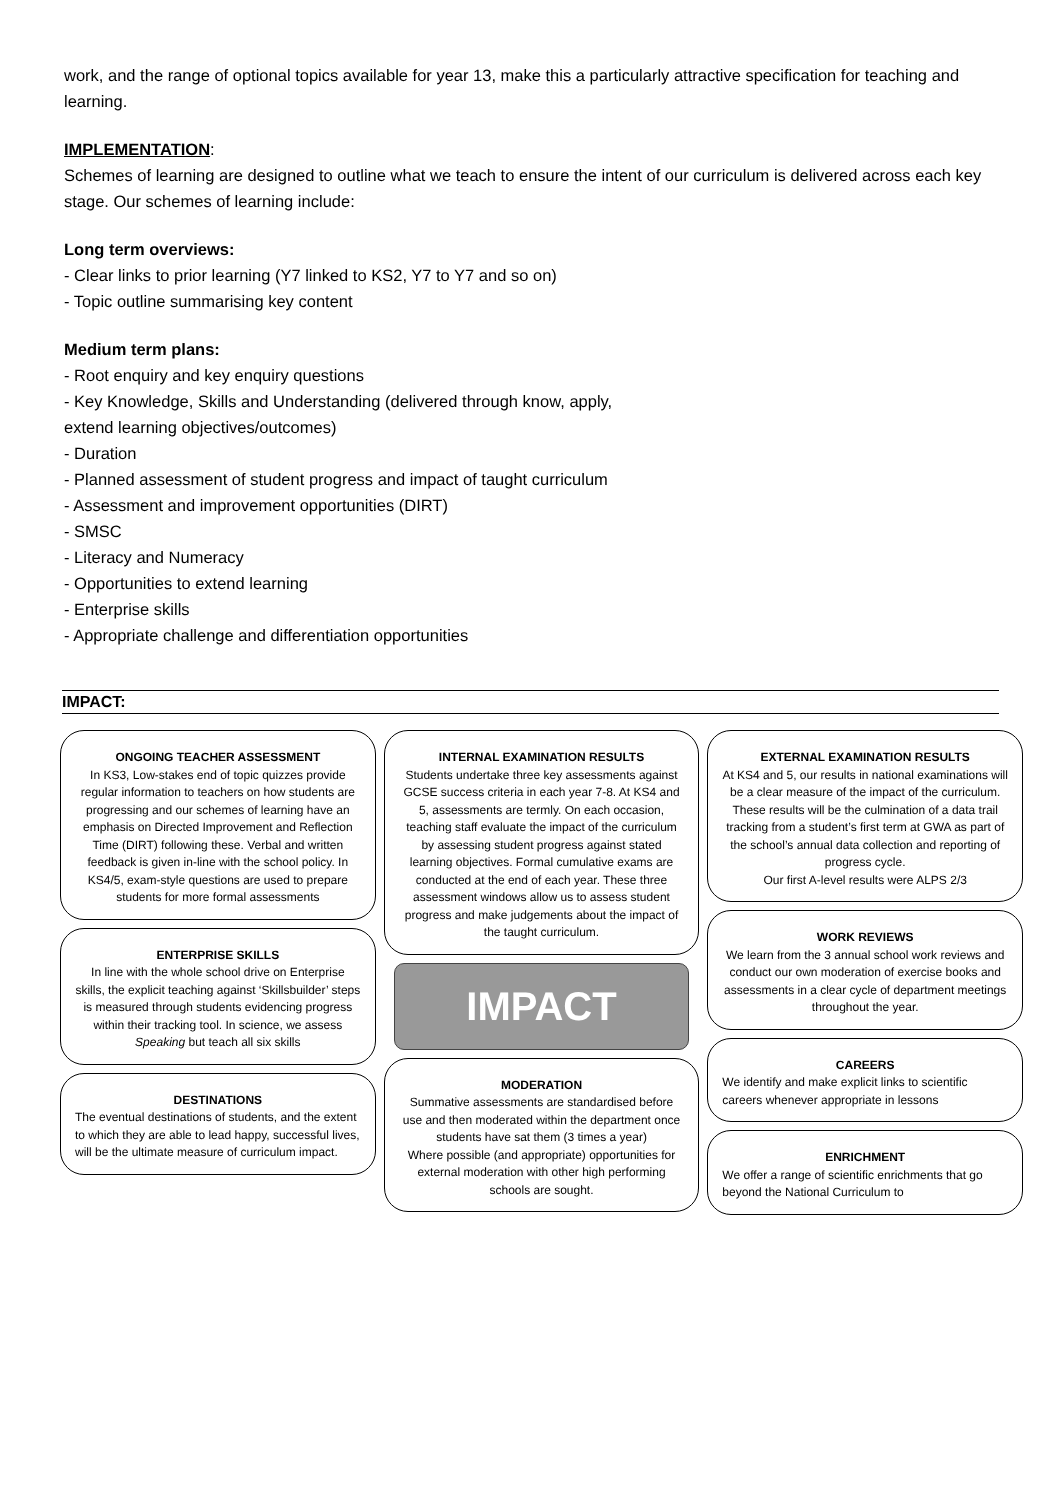work, and the range of optional topics available for year 13, make this a particularly attractive specification for teaching and learning.
IMPLEMENTATION:
Schemes of learning are designed to outline what we teach to ensure the intent of our curriculum is delivered across each key stage. Our schemes of learning include:
Long term overviews:
- Clear links to prior learning (Y7 linked to KS2, Y7 to Y7 and so on)
- Topic outline summarising key content
Medium term plans:
- Root enquiry and key enquiry questions
- Key Knowledge, Skills and Understanding (delivered through know, apply,
extend learning objectives/outcomes)
- Duration
- Planned assessment of student progress and impact of taught curriculum
- Assessment and improvement opportunities (DIRT)
- SMSC
- Literacy and Numeracy
- Opportunities to extend learning
- Enterprise skills
- Appropriate challenge and differentiation opportunities
IMPACT:
ONGOING TEACHER ASSESSMENT
In KS3, Low-stakes end of topic quizzes provide regular information to teachers on how students are progressing and our schemes of learning have an emphasis on Directed Improvement and Reflection Time (DIRT) following these. Verbal and written feedback is given in-line with the school policy. In KS4/5, exam-style questions are used to prepare students for more formal assessments
ENTERPRISE SKILLS
In line with the whole school drive on Enterprise skills, the explicit teaching against ‘Skillsbuilder’ steps is measured through students evidencing progress within their tracking tool. In science, we assess Speaking but teach all six skills
DESTINATIONS
The eventual destinations of students, and the extent to which they are able to lead happy, successful lives, will be the ultimate measure of curriculum impact.
INTERNAL EXAMINATION RESULTS
Students undertake three key assessments against GCSE success criteria in each year 7-8. At KS4 and 5, assessments are termly. On each occasion, teaching staff evaluate the impact of the curriculum by assessing student progress against stated learning objectives. Formal cumulative exams are conducted at the end of each year. These three assessment windows allow us to assess student progress and make judgements about the impact of the taught curriculum.
IMPACT
MODERATION
Summative assessments are standardised before use and then moderated within the department once students have sat them (3 times a year)
Where possible (and appropriate) opportunities for external moderation with other high performing schools are sought.
EXTERNAL EXAMINATION RESULTS
At KS4 and 5, our results in national examinations will be a clear measure of the impact of the curriculum. These results will be the culmination of a data trail tracking from a student’s first term at GWA as part of the school’s annual data collection and reporting of progress cycle.
Our first A-level results were ALPS 2/3
WORK REVIEWS
We learn from the 3 annual school work reviews and conduct our own moderation of exercise books and assessments in a clear cycle of department meetings throughout the year.
CAREERS
We identify and make explicit links to scientific careers whenever appropriate in lessons
ENRICHMENT
We offer a range of scientific enrichments that go beyond the National Curriculum to